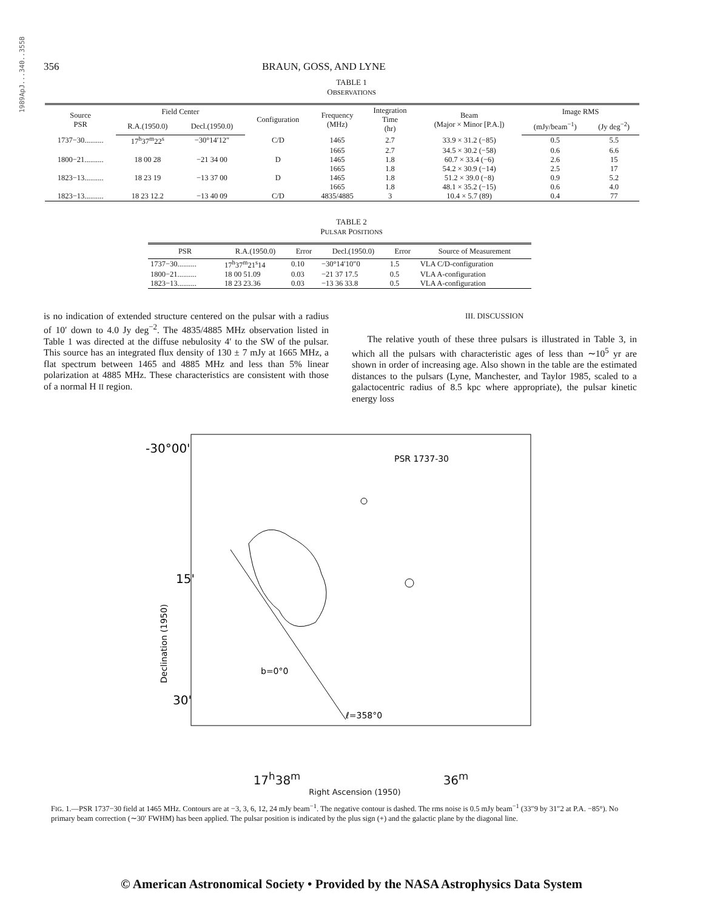1989ApJ...340..355B
356 BRAUN, GOSS, AND LYNE
TABLE 1
OBSERVATIONS
| Source PSR | Field Center | | Configuration | Frequency (MHz) | Integration Time (hr) | Beam (Major × Minor [P.A.]) | Image RMS | |
| --- | --- | --- | --- | --- | --- | --- | --- | --- |
| | R.A.(1950.0) | Decl.(1950.0) | | | | | (mJy/beam<sup>−1</sup>) | (Jy deg<sup>−2</sup>) |
| 1737−30.......... | 17<sup>h</sup>37<sup>m</sup>22<sup>s</sup> | −30°14′12″ | C/D | 1465 | 2.7 | 33.9 × 31.2 (−85) | 0.5 | 5.5 |
| | | | | 1665 | 2.7 | 34.5 × 30.2 (−58) | 0.6 | 6.6 |
| 1800−21.......... | 18 00 28 | −21 34 00 | D | 1465 | 1.8 | 60.7 × 33.4 (−6) | 2.6 | 15 |
| | | | | 1665 | 1.8 | 54.2 × 30.9 (−14) | 2.5 | 17 |
| 1823−13.......... | 18 23 19 | −13 37 00 | D | 1465 | 1.8 | 51.2 × 39.0 (−8) | 0.9 | 5.2 |
| | | | | 1665 | 1.8 | 48.1 × 35.2 (−15) | 0.6 | 4.0 |
| 1823−13.......... | 18 23 12.2 | −13 40 09 | C/D | 4835/4885 | 3 | 10.4 × 5.7 (89) | 0.4 | 77 |
TABLE 2
PULSAR POSITIONS
| PSR | R.A.(1950.0) | Error | Decl.(1950.0) | Error | Source of Measurement |
| --- | --- | --- | --- | --- | --- |
| 1737−30.......... | 17<sup>h</sup>37<sup>m</sup>21<sup>s</sup>14 | 0.10 | −30°14′10″0 | 1.5 | VLA C/D-configuration |
| 1800−21.......... | 18 00 51.09 | 0.03 | −21 37 17.5 | 0.5 | VLA A-configuration |
| 1823−13.......... | 18 23 23.36 | 0.03 | −13 36 33.8 | 0.5 | VLA A-configuration |
is no indication of extended structure centered on the pulsar with a radius of 10′ down to 4.0 Jy deg<sup>−2</sup>. The 4835/4885 MHz observation listed in Table 1 was directed at the diffuse nebulosity 4′ to the SW of the pulsar. This source has an integrated flux density of 130 ± 7 mJy at 1665 MHz, a flat spectrum between 1465 and 4885 MHz and less than 5% linear polarization at 4885 MHz. These characteristics are consistent with those of a normal H II region.
III. DISCUSSION
The relative youth of these three pulsars is illustrated in Table 3, in which all the pulsars with characteristic ages of less than ∼10<sup>5</sup> yr are shown in order of increasing age. Also shown in the table are the estimated distances to the pulsars (Lyne, Manchester, and Taylor 1985, scaled to a galactocentric radius of 8.5 kpc where appropriate), the pulsar kinetic energy loss
-30°00'
15'
30'
PSR 1737-30
b=0°0
ℓ=358°0
Declination (1950)
17<sup>h</sup>38<sup>m</sup> 36<sup>m</sup>
Right Ascension (1950)
FIG. 1.—PSR 1737−30 field at 1465 MHz. Contours are at −3, 3, 6, 12, 24 mJy beam<sup>−1</sup>. The negative contour is dashed. The rms noise is 0.5 mJy beam<sup>−1</sup> (33″9 by 31″2 at P.A. −85°). No primary beam correction (∼30′ FWHM) has been applied. The pulsar position is indicated by the plus sign (+) and the galactic plane by the diagonal line.
© American Astronomical Society • Provided by the NASA Astrophysics Data System